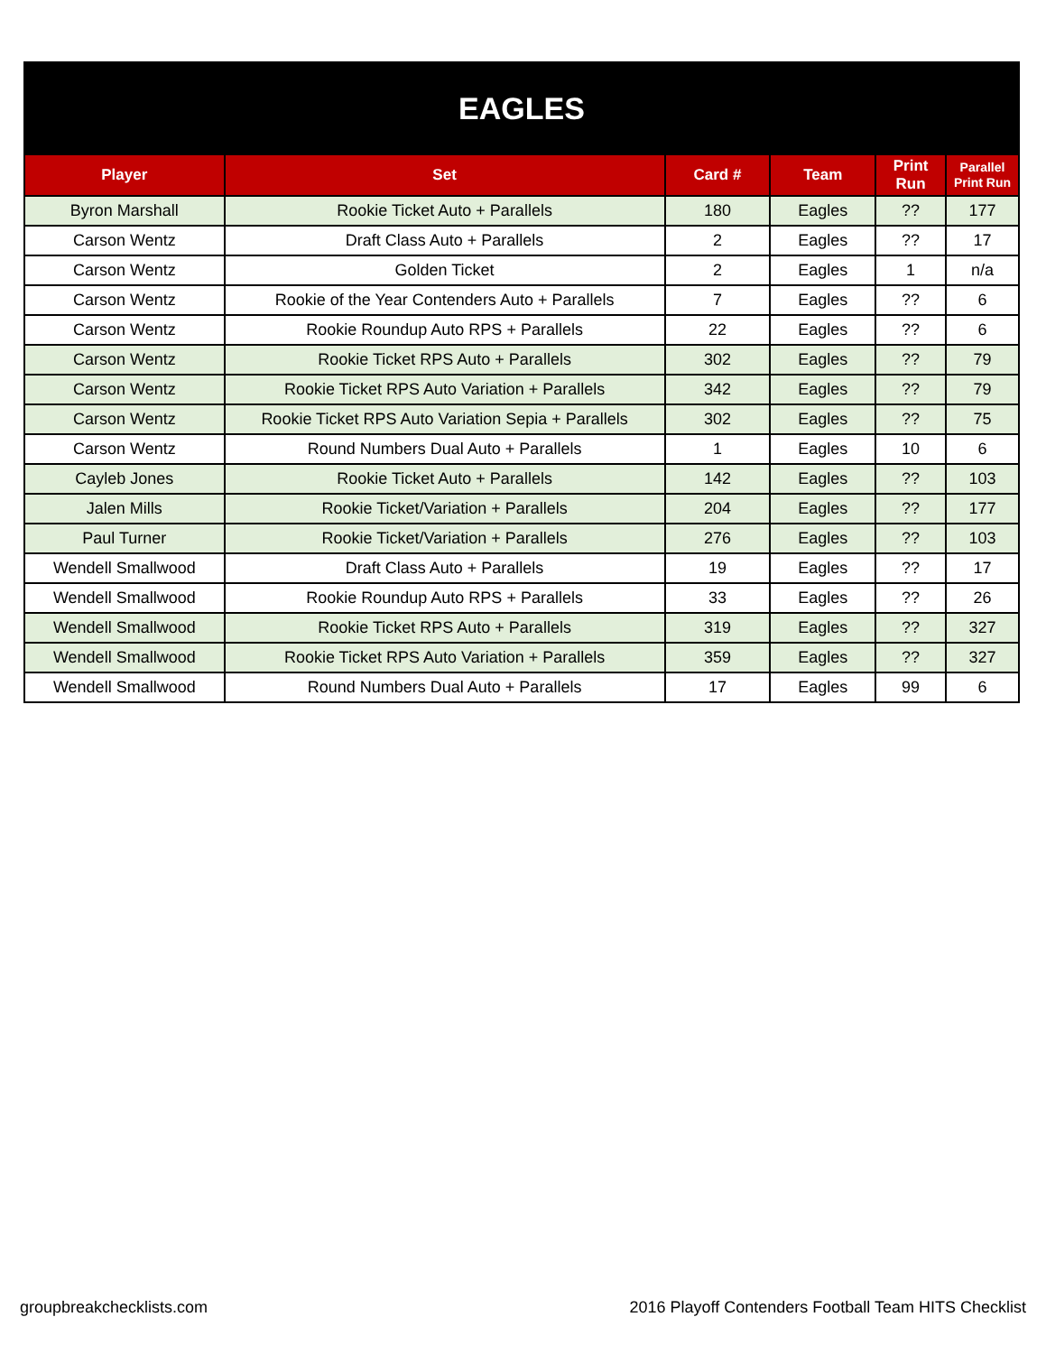EAGLES
| Player | Set | Card # | Team | Print Run | Parallel Print Run |
| --- | --- | --- | --- | --- | --- |
| Byron Marshall | Rookie Ticket Auto + Parallels | 180 | Eagles | ?? | 177 |
| Carson Wentz | Draft Class Auto + Parallels | 2 | Eagles | ?? | 17 |
| Carson Wentz | Golden Ticket | 2 | Eagles | 1 | n/a |
| Carson Wentz | Rookie of the Year Contenders Auto + Parallels | 7 | Eagles | ?? | 6 |
| Carson Wentz | Rookie Roundup Auto RPS + Parallels | 22 | Eagles | ?? | 6 |
| Carson Wentz | Rookie Ticket RPS Auto + Parallels | 302 | Eagles | ?? | 79 |
| Carson Wentz | Rookie Ticket RPS Auto Variation + Parallels | 342 | Eagles | ?? | 79 |
| Carson Wentz | Rookie Ticket RPS Auto Variation Sepia + Parallels | 302 | Eagles | ?? | 75 |
| Carson Wentz | Round Numbers Dual Auto + Parallels | 1 | Eagles | 10 | 6 |
| Cayleb Jones | Rookie Ticket Auto + Parallels | 142 | Eagles | ?? | 103 |
| Jalen Mills | Rookie Ticket/Variation + Parallels | 204 | Eagles | ?? | 177 |
| Paul Turner | Rookie Ticket/Variation + Parallels | 276 | Eagles | ?? | 103 |
| Wendell Smallwood | Draft Class Auto + Parallels | 19 | Eagles | ?? | 17 |
| Wendell Smallwood | Rookie Roundup Auto RPS + Parallels | 33 | Eagles | ?? | 26 |
| Wendell Smallwood | Rookie Ticket RPS Auto + Parallels | 319 | Eagles | ?? | 327 |
| Wendell Smallwood | Rookie Ticket RPS Auto Variation + Parallels | 359 | Eagles | ?? | 327 |
| Wendell Smallwood | Round Numbers Dual Auto + Parallels | 17 | Eagles | 99 | 6 |
groupbreakchecklists.com 2016 Playoff Contenders Football Team HITS Checklist